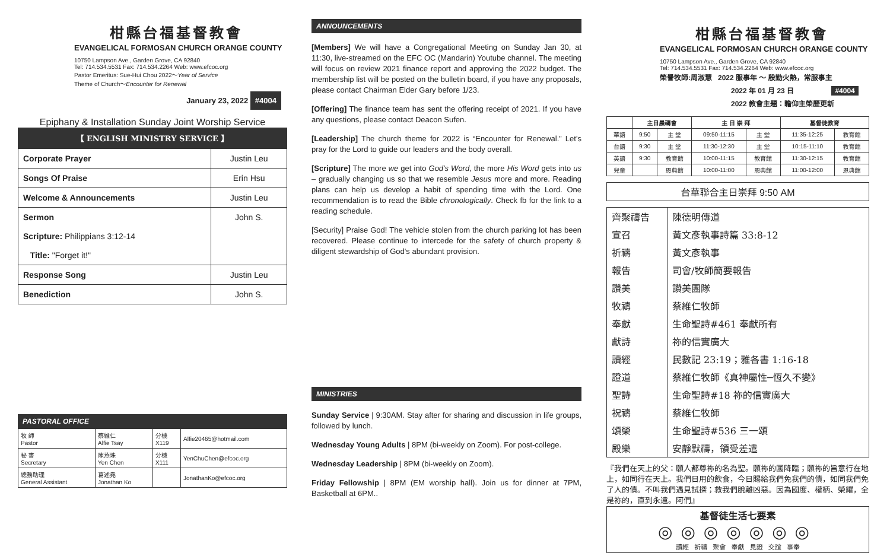柑縣台福基督教會
EVANGELICAL FORMOSAN CHURCH ORANGE COUNTY
10750 Lampson Ave., Garden Grove, CA 92840
Tel: 714.534.5531 Fax: 714.534.2264 Web: www.efcoc.org
Pastor Emeritus: Sue-Hui Chou 2022～Year of Service
Theme of Church～Encounter for Renewal
January 23, 2022 #4004
Epiphany & Installation Sunday Joint Worship Service
【 ENGLISH MINISTRY SERVICE 】
| Corporate Prayer | Justin Leu |
| Songs Of Praise | Erin Hsu |
| Welcome & Announcements | Justin Leu |
| Sermon Scripture: Philippians 3:12-14 Title: "Forget it!" | John S. |
| Response Song | Justin Leu |
| Benediction | John S. |
PASTORAL OFFICE
| 牧 師 Pastor | 蔡維仁 Alfie Tsay | 分機 X119 | Alfie20465@hotmail.com |
| 秘 書 Secretary | 陳燕珠 Yen Chen | 分機 X111 | YenChuChen@efcoc.org |
| 總務助理 General Assistant | 葛述堯 Jonathan Ko | | JonathanKo@efcoc.org |
ANNOUNCEMENTS
[Members] We will have a Congregational Meeting on Sunday Jan 30, at 11:30, live-streamed on the EFC OC (Mandarin) Youtube channel. The meeting will focus on review 2021 finance report and approving the 2022 budget. The membership list will be posted on the bulletin board, if you have any proposals, please contact Chairman Elder Gary before 1/23.
[Offering] The finance team has sent the offering receipt of 2021. If you have any questions, please contact Deacon Sufen.
[Leadership] The church theme for 2022 is “Encounter for Renewal.” Let’s pray for the Lord to guide our leaders and the body overall.
[Scripture] The more we get into God's Word, the more His Word gets into us – gradually changing us so that we resemble Jesus more and more. Reading plans can help us develop a habit of spending time with the Lord. One recommendation is to read the Bible chronologically. Check fb for the link to a reading schedule.
[Security] Praise God! The vehicle stolen from the church parking lot has been recovered. Please continue to intercede for the safety of church property & diligent stewardship of God's abundant provision.
MINISTRIES
Sunday Service | 9:30AM. Stay after for sharing and discussion in life groups, followed by lunch.
Wednesday Young Adults | 8PM (bi-weekly on Zoom). For post-college.
Wednesday Leadership | 8PM (bi-weekly on Zoom).
Friday Fellowship | 8PM (EM worship hall). Join us for dinner at 7PM, Basketball at 6PM..
柑縣台福基督教會
EVANGELICAL FORMOSAN CHURCH ORANGE COUNTY
10750 Lampson Ave., Garden Grove, CA 92840
Tel: 714.534.5531 Fax: 714.534.2264 Web: www.efcoc.org
榮譽牧師:周淑慧 2022 服事年 ～ 殷勤火熱，常服事主
2022 年 01 月 23 日 #4004
2022 教會主題：瞻仰主榮歷更新
| | 主日晨禱會 | | 主 日 崇 拜 | | 基督徒教育 | |
| --- | --- | --- | --- | --- | --- | --- |
| 華語 | 9:50 | 主 堂 | 09:50-11:15 | 主 堂 | 11:35-12:25 | 教育館 |
| 台語 | 9:30 | 主 堂 | 11:30-12:30 | 主 堂 | 10:15-11:10 | 教育館 |
| 英語 | 9:30 | 教育館 | 10:00-11:15 | 教育館 | 11:30-12:15 | 教育館 |
| 兒童 | | 恩典館 | 10:00-11:00 | 恩典館 | 11:00-12:00 | 恩典館 |
台華聯合主日崇拜 9:50 AM
| 齊聚禱告 | 陳德明傳道 |
| 宣召 | 黃文彥執事詩篇 33:8-12 |
| 祈禱 | 黃文彥執事 |
| 報告 | 司會/牧師簡要報告 |
| 讚美 | 讚美團隊 |
| 牧禱 | 蔡維仁牧師 |
| 奉獻 | 生命聖詩#461 奉獻所有 |
| 獻詩 | 祢的信實廣大 |
| 讀經 | 民數記 23:19；雅各書 1:16-18 |
| 證道 | 蔡維仁牧師《真神屬性─恆久不變》 |
| 聖詩 | 生命聖詩#18 祢的信實廣大 |
| 祝禱 | 蔡維仁牧師 |
| 頌榮 | 生命聖詩#536 三一頌 |
| 殿樂 | 安靜默禱，領受差遣 |
『我們在天上的父：願人都尊祢的名為聖。願祢的國降臨；願祢的旨意行在地上，如同行在天上。我們日用的飲食，今日賜給我們免我們的債，如同我們免了人的債。不叫我們遇見試探；救我們脫離凶惡。因為國度、權柄、榮耀，全是祢的，直到永遠。阿們』
基督徒生活七要素
◎◎◎◎◎◎◎
讀經 祈禱 聚會 奉獻 見證 交誼 事奉